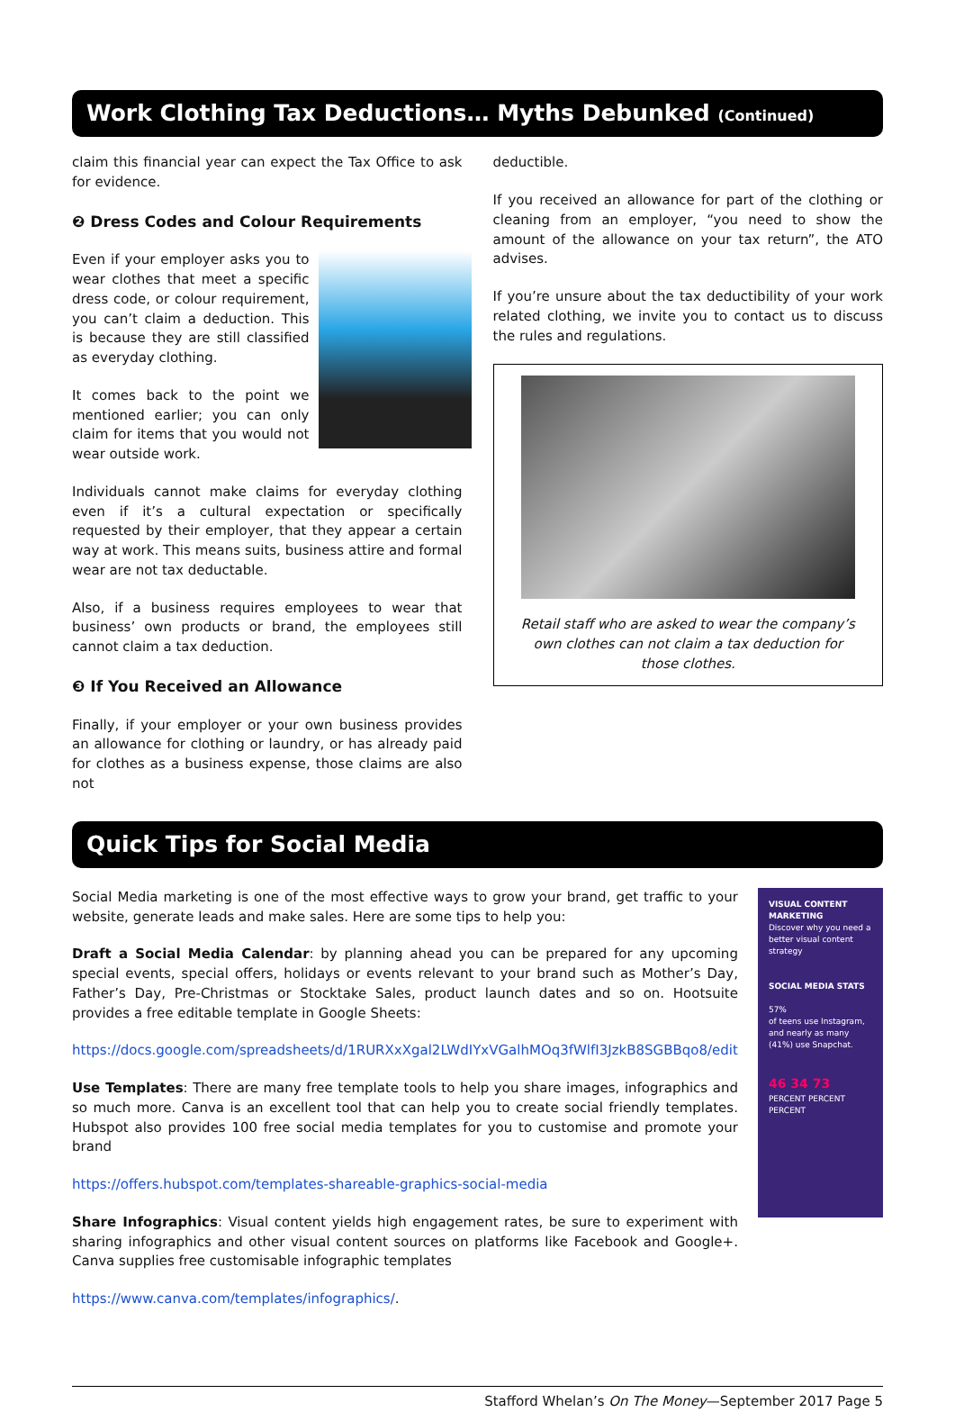Work Clothing Tax Deductions… Myths Debunked (Continued)
claim this financial year can expect the Tax Office to ask for evidence.
❷ Dress Codes and Colour Requirements
Even if your employer asks you to wear clothes that meet a specific dress code, or colour requirement, you can’t claim a deduction. This is because they are still classified as everyday clothing.
It comes back to the point we mentioned earlier; you can only claim for items that you would not wear outside work.
Individuals cannot make claims for everyday clothing even if it’s a cultural expectation or specifically requested by their employer, that they appear a certain way at work. This means suits, business attire and formal wear are not tax deductable.
Also, if a business requires employees to wear that business’ own products or brand, the employees still cannot claim a tax deduction.
❸ If You Received an Allowance
Finally, if your employer or your own business provides an allowance for clothing or laundry, or has already paid for clothes as a business expense, those claims are also not
deductible.
If you received an allowance for part of the clothing or cleaning from an employer, “you need to show the amount of the allowance on your tax return”, the ATO advises.
If you’re unsure about the tax deductibility of your work related clothing, we invite you to contact us to discuss the rules and regulations.
Retail staff who are asked to wear the company’s own clothes can not claim a tax deduction for those clothes.
Quick Tips for Social Media
Social Media marketing is one of the most effective ways to grow your brand, get traffic to your website, generate leads and make sales. Here are some tips to help you:
Draft a Social Media Calendar: by planning ahead you can be prepared for any upcoming special events, special offers, holidays or events relevant to your brand such as Mother’s Day, Father’s Day, Pre-Christmas or Stocktake Sales, product launch dates and so on. Hootsuite provides a free editable template in Google Sheets:
https://docs.google.com/spreadsheets/d/1RURXxXgal2LWdIYxVGalhMOq3fWlfI3JzkB8SGBBqo8/edit
Use Templates: There are many free template tools to help you share images, infographics and so much more. Canva is an excellent tool that can help you to create social friendly templates. Hubspot also provides 100 free social media templates for you to customise and promote your brand
https://offers.hubspot.com/templates-shareable-graphics-social-media
Share Infographics: Visual content yields high engagement rates, be sure to experiment with sharing infographics and other visual content sources on platforms like Facebook and Google+. Canva supplies free customisable infographic templates
https://www.canva.com/templates/infographics/.
VISUAL CONTENT MARKETING
Discover why you need a better visual content strategy
SOCIAL MEDIA STATS
57%
of teens use Instagram, and nearly as many (41%) use Snapchat.
46 34 73
PERCENT PERCENT PERCENT
Stafford Whelan’s On The Money—September 2017 Page 5